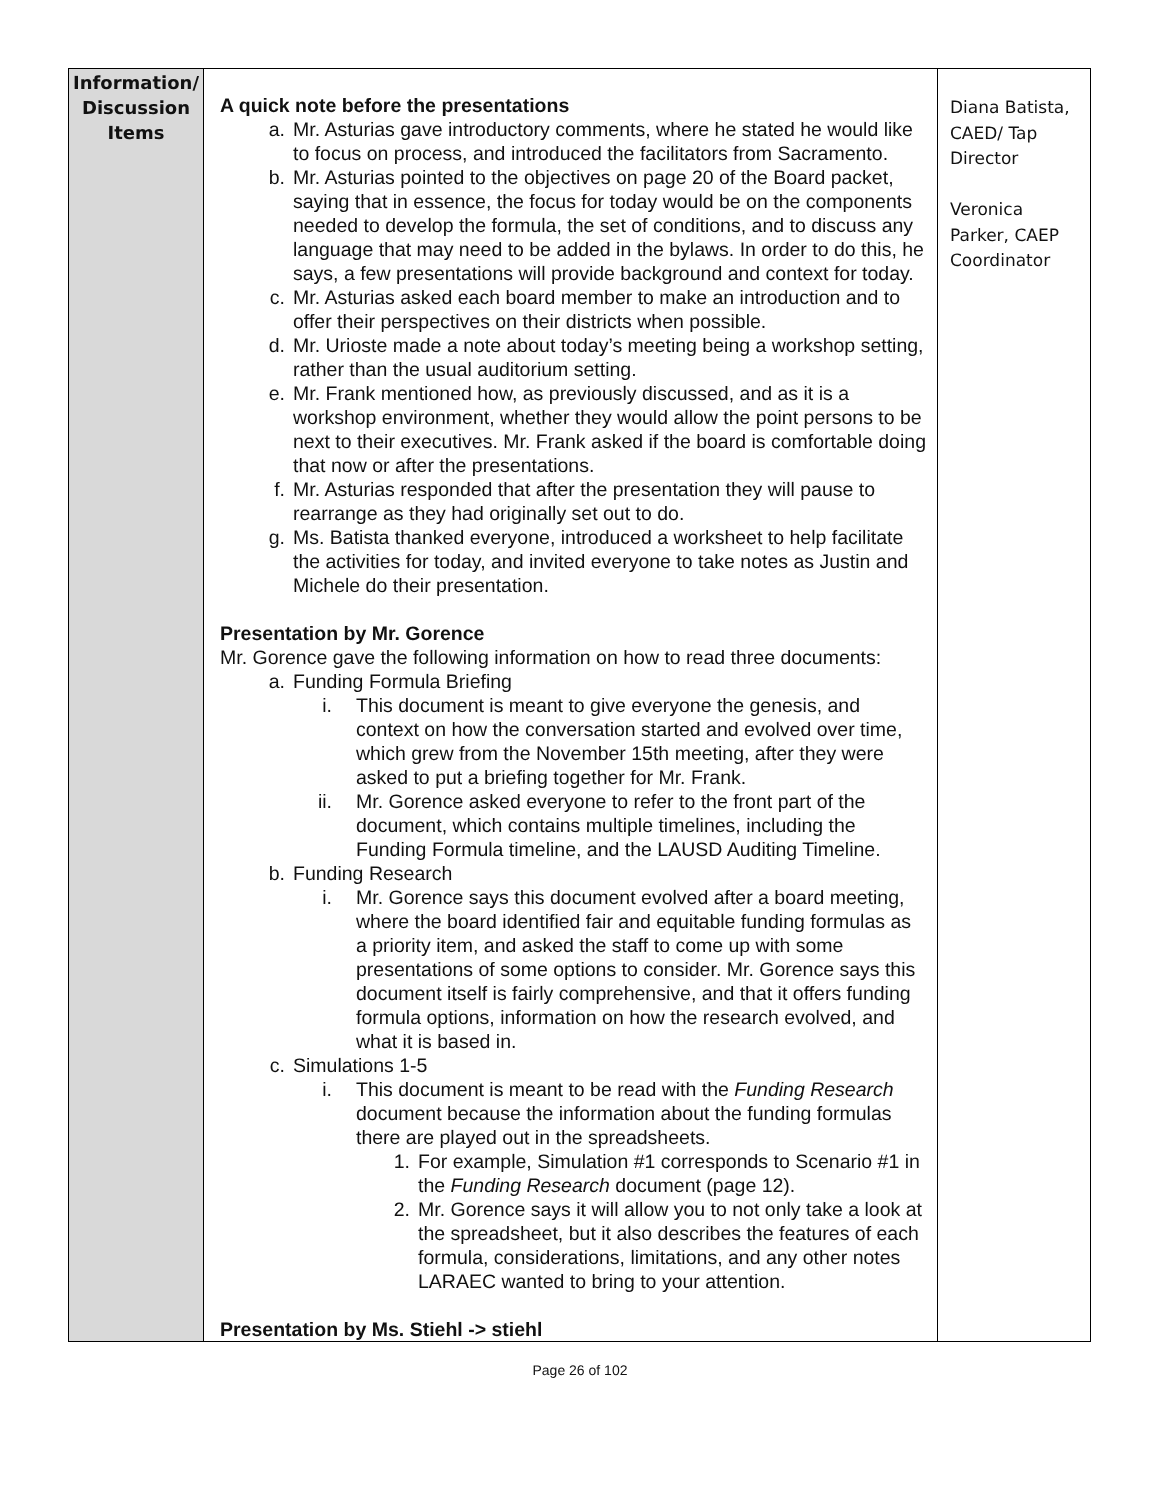| Information/ Discussion Items | A quick note before the presentations a. Mr. Asturias gave introductory comments, where he stated he would like to focus on process, and introduced the facilitators from Sacramento. b. Mr. Asturias pointed to the objectives on page 20 of the Board packet, saying that in essence, the focus for today would be on the components needed to develop the formula, the set of conditions, and to discuss any language that may need to be added in the bylaws. In order to do this, he says, a few presentations will provide background and context for today. c. Mr. Asturias asked each board member to make an introduction and to offer their perspectives on their districts when possible. d. Mr. Urioste made a note about today’s meeting being a workshop setting, rather than the usual auditorium setting. e. Mr. Frank mentioned how, as previously discussed, and as it is a workshop environment, whether they would allow the point persons to be next to their executives. Mr. Frank asked if the board is comfortable doing that now or after the presentations. f. Mr. Asturias responded that after the presentation they will pause to rearrange as they had originally set out to do. g. Ms. Batista thanked everyone, introduced a worksheet to help facilitate the activities for today, and invited everyone to take notes as Justin and Michele do their presentation. Presentation by Mr. Gorence Mr. Gorence gave the following information on how to read three documents: a. Funding Formula Briefing i. This document is meant to give everyone the genesis, and context on how the conversation started and evolved over time, which grew from the November 15th meeting, after they were asked to put a briefing together for Mr. Frank. ii. Mr. Gorence asked everyone to refer to the front part of the document, which contains multiple timelines, including the Funding Formula timeline, and the LAUSD Auditing Timeline. b. Funding Research i. Mr. Gorence says this document evolved after a board meeting, where the board identified fair and equitable funding formulas as a priority item, and asked the staff to come up with some presentations of some options to consider. Mr. Gorence says this document itself is fairly comprehensive, and that it offers funding formula options, information on how the research evolved, and what it is based in. c. Simulations 1-5 i. This document is meant to be read with the Funding Research document because the information about the funding formulas there are played out in the spreadsheets. 1. For example, Simulation #1 corresponds to Scenario #1 in the Funding Research document (page 12). 2. Mr. Gorence says it will allow you to not only take a look at the spreadsheet, but it also describes the features of each formula, considerations, limitations, and any other notes LARAEC wanted to bring to your attention. Presentation by Ms. Stiehl -> stiehl | Diana Batista, CAED/ Tap Director Veronica Parker, CAEP Coordinator |
Page 26 of 102